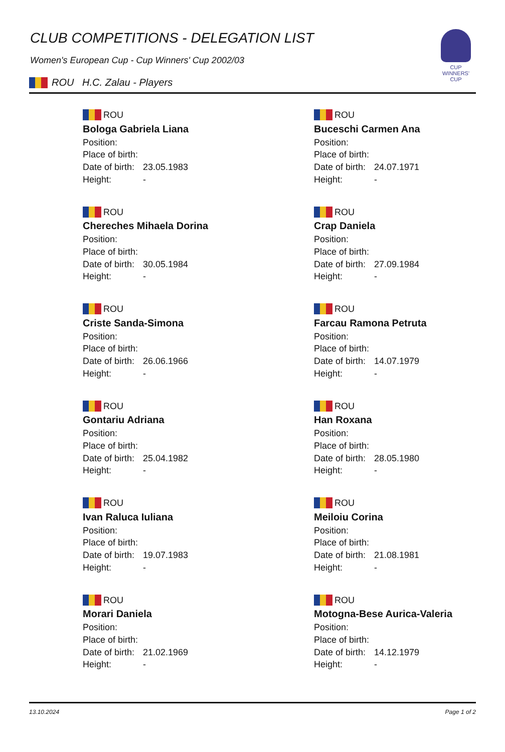CUP WINNERS'
CUP
CLUB COMPETITIONS - DELEGATION LIST
Women's European Cup - Cup Winners' Cup 2002/03
ROU H.C. Zalau - Players
ROU
Bologa Gabriela Liana
Position:
Place of birth:
Date of birth: 23.05.1983
Height: -
ROU
Buceschi Carmen Ana
Position:
Place of birth:
Date of birth: 24.07.1971
Height: -
ROU
Chereches Mihaela Dorina
Position:
Place of birth:
Date of birth: 30.05.1984
Height: -
ROU
Crap Daniela
Position:
Place of birth:
Date of birth: 27.09.1984
Height: -
ROU
Criste Sanda-Simona
Position:
Place of birth:
Date of birth: 26.06.1966
Height: -
ROU
Farcau Ramona Petruta
Position:
Place of birth:
Date of birth: 14.07.1979
Height: -
ROU
Gontariu Adriana
Position:
Place of birth:
Date of birth: 25.04.1982
Height: -
ROU
Han Roxana
Position:
Place of birth:
Date of birth: 28.05.1980
Height: -
ROU
Ivan Raluca Iuliana
Position:
Place of birth:
Date of birth: 19.07.1983
Height: -
ROU
Meiloiu Corina
Position:
Place of birth:
Date of birth: 21.08.1981
Height: -
ROU
Morari Daniela
Position:
Place of birth:
Date of birth: 21.02.1969
Height: -
ROU
Motogna-Bese Aurica-Valeria
Position:
Place of birth:
Date of birth: 14.12.1979
Height: -
13.10.2024 Page 1 of 2